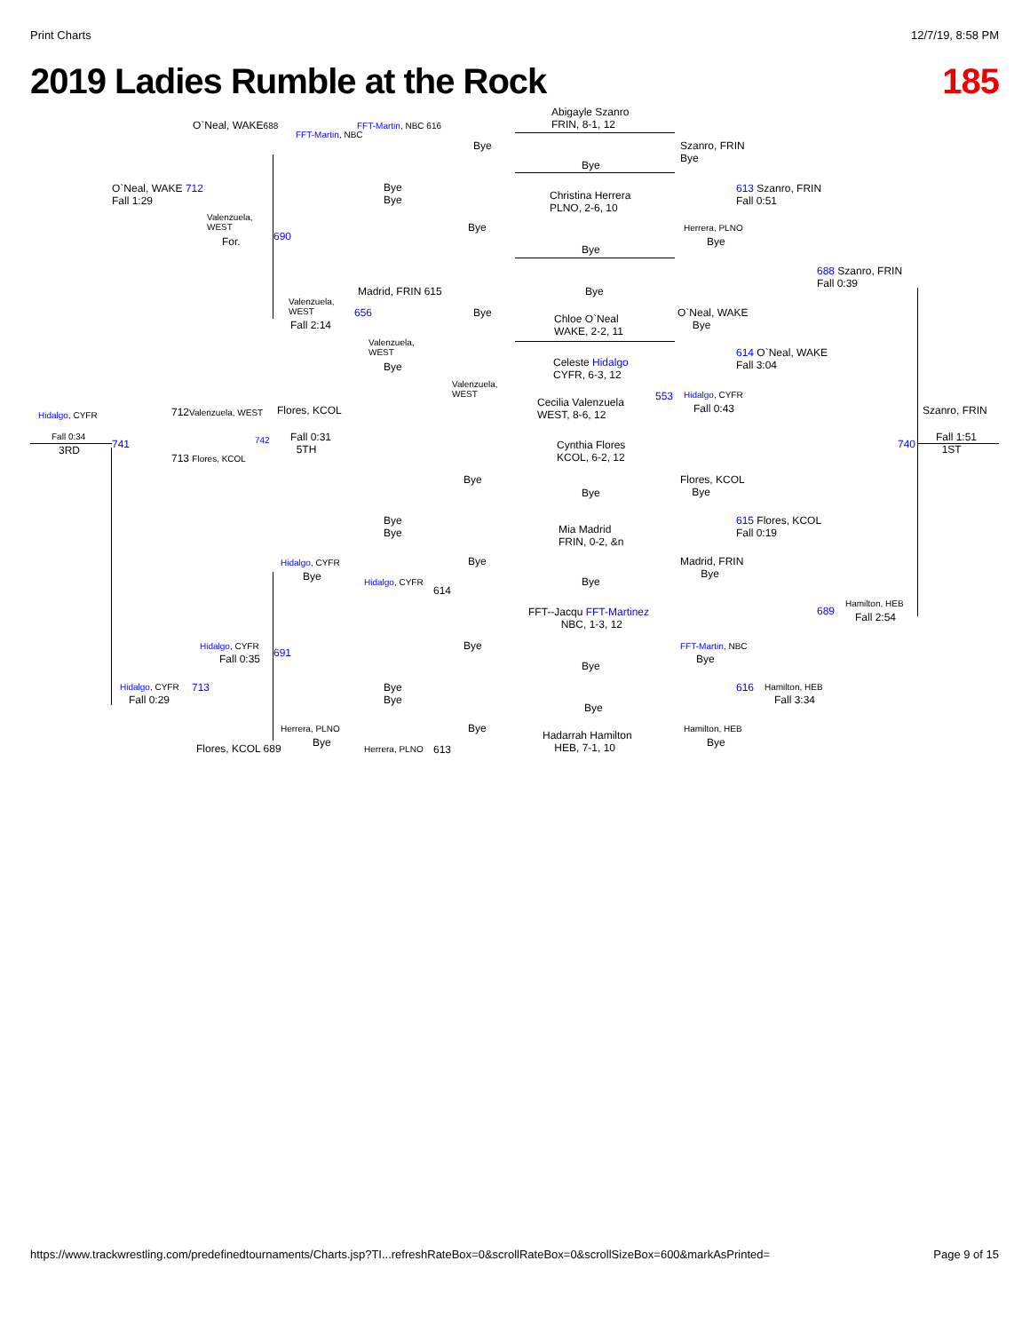Print Charts 12/7/19, 8:58 PM
2019 Ladies Rumble at the Rock 185
Abigayle Szanro
FRIN, 8-1, 12 O`Neal, WAKE688
FFT-Martin, NBC
FFT-Martin, NBC 616
Szanro, FRIN
Bye
Bye
Bye
O`Neal, WAKE 712
Fall 1:29 Christina Herrera
PLNO, 2-6, 10
613 Szanro, FRIN
Fall 0:51
Bye
Bye
Valenzuela,
WEST
For. 690
Herrera, PLNO
Bye
Bye
Bye
688 Szanro, FRIN
Fall 0:39
Madrid, FRIN 615 Bye
656
Valenzuela,
WEST
Fall 2:14
Bye Chloe O`Neal
WAKE, 2-2, 11
O`Neal, WAKE
Bye
Valenzuela,
WEST
Bye
614 O`Neal, WAKE
Fall 3:04 Celeste Hidalgo
CYFR, 6-3, 12
Valenzuela,
WEST
Cecilia Valenzuela
WEST, 8-6, 12
553 Hidalgo, CYFR
Fall 0:43
Hidalgo, CYFR 712Valenzuela, WEST Flores, KCOL Szanro, FRIN
Fall 0:34
3RD 741 742 Fall 0:31
5TH 740
Fall 1:51
1ST
713 Flores, KCOL
Cynthia Flores
KCOL, 6-2, 12
Bye Flores, KCOL
Bye Bye
Bye
Bye
615 Flores, KCOL
Fall 0:19 Mia Madrid
FRIN, 0-2, &n
Bye Madrid, FRIN
Bye
Hidalgo, CYFR
Bye Hidalgo, CYFR
614
Bye
Hamilton, HEB
689 Fall 2:54 FFT--Jacqu FFT-Martinez
NBC, 1-3, 12
Bye Hidalgo, CYFR
Fall 0:35 691
FFT-Martin, NBC
Bye
Bye
Hidalgo, CYFR 713
Fall 0:29
Bye
Bye
616 Hamilton, HEB
Fall 3:34
Bye
Herrera, PLNO
Bye
Bye Hamilton, HEB
Bye
Hadarrah Hamilton
HEB, 7-1, 10 Flores, KCOL 689 Herrera, PLNO 613
https://www.trackwrestling.com/predefinedtournaments/Charts.jsp?TI...refreshRateBox=0&scrollRateBox=0&scrollSizeBox=600&markAsPrinted= Page 9 of 15